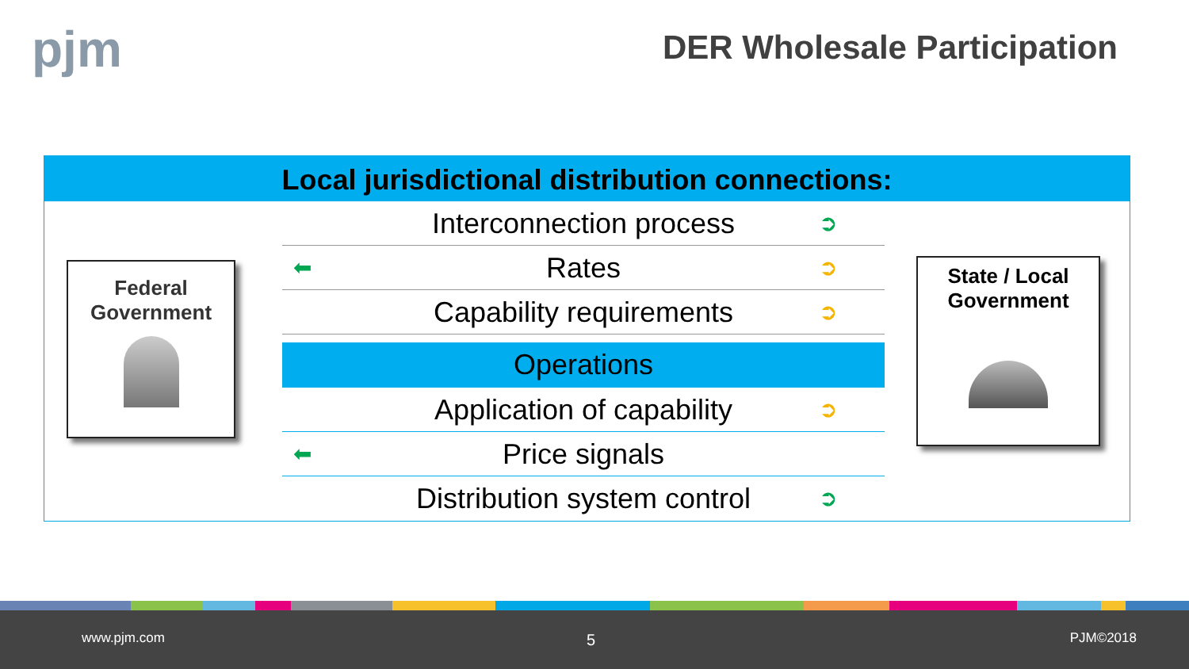pjm
DER Wholesale Participation
Local jurisdictional distribution connections:
Interconnection process ➲
⬅ Rates ➲
Capability requirements ➲
Operations
Application of capability ➲
⬅ Price signals
Distribution system control ➲
Federal
Government
State / Local
Government
www.pjm.com 5 PJM©2018